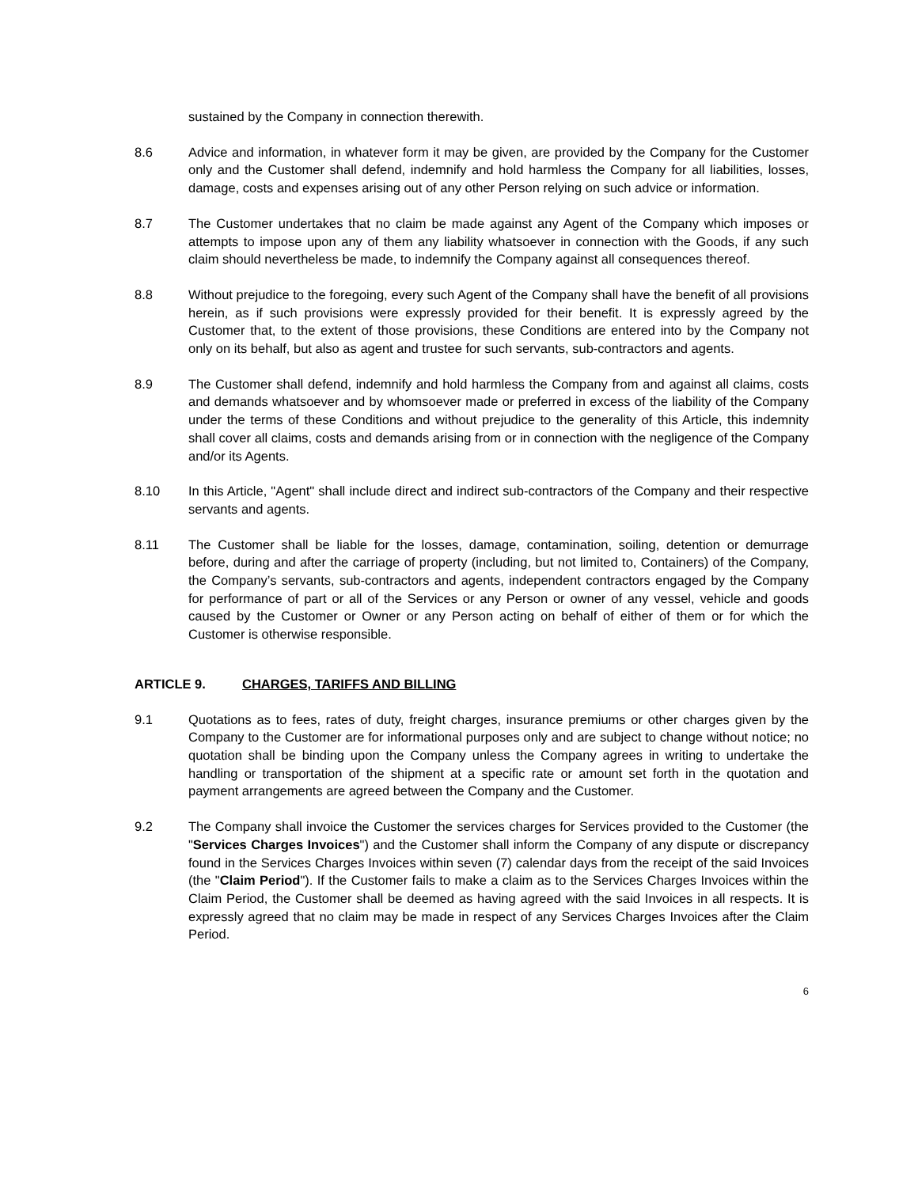sustained by the Company in connection therewith.
8.6 Advice and information, in whatever form it may be given, are provided by the Company for the Customer only and the Customer shall defend, indemnify and hold harmless the Company for all liabilities, losses, damage, costs and expenses arising out of any other Person relying on such advice or information.
8.7 The Customer undertakes that no claim be made against any Agent of the Company which imposes or attempts to impose upon any of them any liability whatsoever in connection with the Goods, if any such claim should nevertheless be made, to indemnify the Company against all consequences thereof.
8.8 Without prejudice to the foregoing, every such Agent of the Company shall have the benefit of all provisions herein, as if such provisions were expressly provided for their benefit. It is expressly agreed by the Customer that, to the extent of those provisions, these Conditions are entered into by the Company not only on its behalf, but also as agent and trustee for such servants, sub-contractors and agents.
8.9 The Customer shall defend, indemnify and hold harmless the Company from and against all claims, costs and demands whatsoever and by whomsoever made or preferred in excess of the liability of the Company under the terms of these Conditions and without prejudice to the generality of this Article, this indemnity shall cover all claims, costs and demands arising from or in connection with the negligence of the Company and/or its Agents.
8.10 In this Article, "Agent" shall include direct and indirect sub-contractors of the Company and their respective servants and agents.
8.11 The Customer shall be liable for the losses, damage, contamination, soiling, detention or demurrage before, during and after the carriage of property (including, but not limited to, Containers) of the Company, the Company’s servants, sub-contractors and agents, independent contractors engaged by the Company for performance of part or all of the Services or any Person or owner of any vessel, vehicle and goods caused by the Customer or Owner or any Person acting on behalf of either of them or for which the Customer is otherwise responsible.
ARTICLE 9. CHARGES, TARIFFS AND BILLING
9.1 Quotations as to fees, rates of duty, freight charges, insurance premiums or other charges given by the Company to the Customer are for informational purposes only and are subject to change without notice; no quotation shall be binding upon the Company unless the Company agrees in writing to undertake the handling or transportation of the shipment at a specific rate or amount set forth in the quotation and payment arrangements are agreed between the Company and the Customer.
9.2 The Company shall invoice the Customer the services charges for Services provided to the Customer (the "Services Charges Invoices") and the Customer shall inform the Company of any dispute or discrepancy found in the Services Charges Invoices within seven (7) calendar days from the receipt of the said Invoices (the "Claim Period"). If the Customer fails to make a claim as to the Services Charges Invoices within the Claim Period, the Customer shall be deemed as having agreed with the said Invoices in all respects. It is expressly agreed that no claim may be made in respect of any Services Charges Invoices after the Claim Period.
6